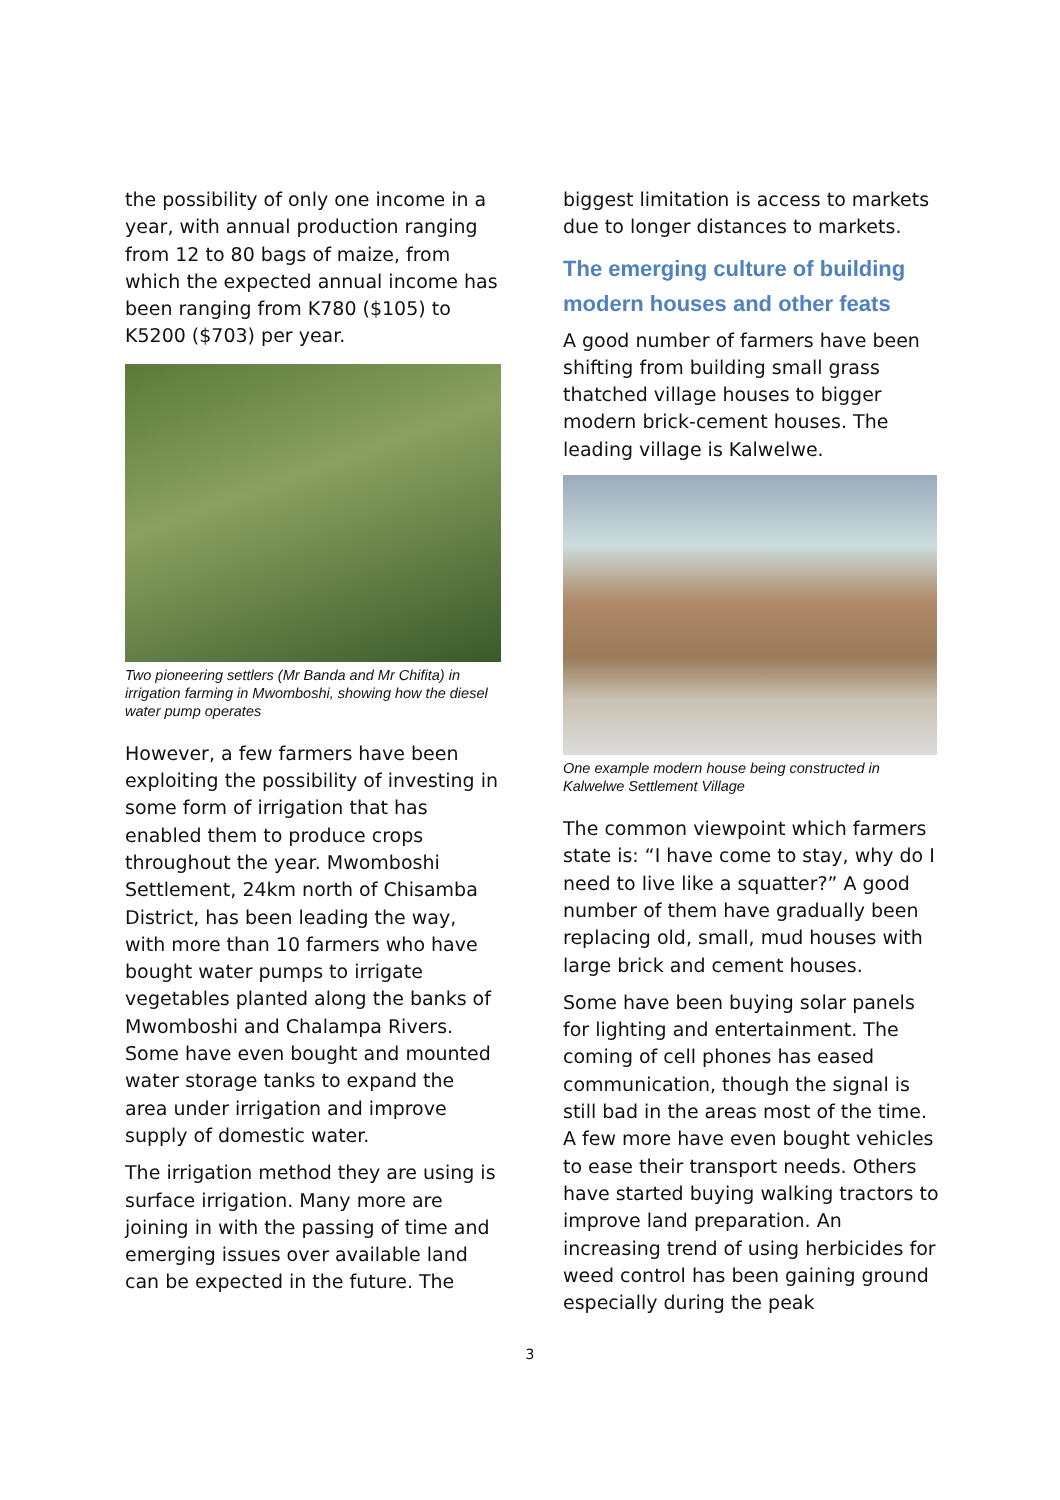the possibility of only one income in a year, with annual production ranging from 12 to 80 bags of maize, from which the expected annual income has been ranging from K780 ($105) to K5200 ($703) per year.
Two pioneering settlers (Mr Banda and Mr Chifita) in irrigation farming in Mwomboshi, showing how the diesel water pump operates
However, a few farmers have been exploiting the possibility of investing in some form of irrigation that has enabled them to produce crops throughout the year. Mwomboshi Settlement, 24km north of Chisamba District, has been leading the way, with more than 10 farmers who have bought water pumps to irrigate vegetables planted along the banks of Mwomboshi and Chalampa Rivers. Some have even bought and mounted water storage tanks to expand the area under irrigation and improve supply of domestic water.
The irrigation method they are using is surface irrigation. Many more are joining in with the passing of time and emerging issues over available land can be expected in the future. The
biggest limitation is access to markets due to longer distances to markets.
The emerging culture of building modern houses and other feats
A good number of farmers have been shifting from building small grass thatched village houses to bigger modern brick-cement houses. The leading village is Kalwelwe.
One example modern house being constructed in Kalwelwe Settlement Village
The common viewpoint which farmers state is: “I have come to stay, why do I need to live like a squatter?” A good number of them have gradually been replacing old, small, mud houses with large brick and cement houses.
Some have been buying solar panels for lighting and entertainment. The coming of cell phones has eased communication, though the signal is still bad in the areas most of the time. A few more have even bought vehicles to ease their transport needs. Others have started buying walking tractors to improve land preparation. An increasing trend of using herbicides for weed control has been gaining ground especially during the peak
3